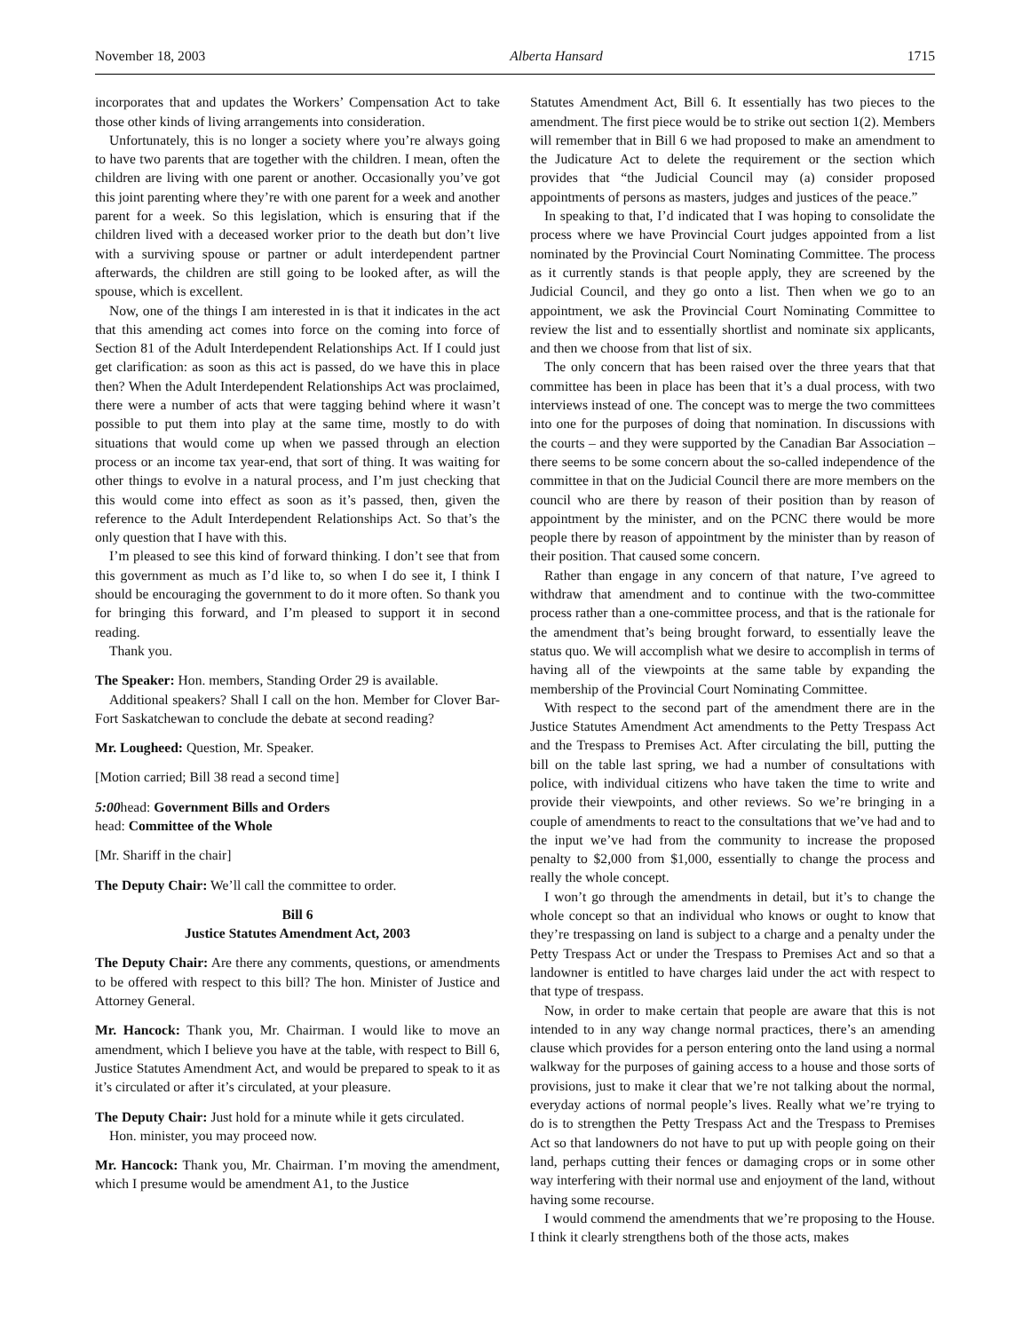November 18, 2003 Alberta Hansard 1715
incorporates that and updates the Workers’ Compensation Act to take those other kinds of living arrangements into consideration.
Unfortunately, this is no longer a society where you’re always going to have two parents that are together with the children. I mean, often the children are living with one parent or another. Occasionally you’ve got this joint parenting where they’re with one parent for a week and another parent for a week. So this legislation, which is ensuring that if the children lived with a deceased worker prior to the death but don’t live with a surviving spouse or partner or adult interdependent partner afterwards, the children are still going to be looked after, as will the spouse, which is excellent.
Now, one of the things I am interested in is that it indicates in the act that this amending act comes into force on the coming into force of Section 81 of the Adult Interdependent Relationships Act. If I could just get clarification: as soon as this act is passed, do we have this in place then? When the Adult Interdependent Relationships Act was proclaimed, there were a number of acts that were tagging behind where it wasn’t possible to put them into play at the same time, mostly to do with situations that would come up when we passed through an election process or an income tax year-end, that sort of thing. It was waiting for other things to evolve in a natural process, and I’m just checking that this would come into effect as soon as it’s passed, then, given the reference to the Adult Interdependent Relationships Act. So that’s the only question that I have with this.
I’m pleased to see this kind of forward thinking. I don’t see that from this government as much as I’d like to, so when I do see it, I think I should be encouraging the government to do it more often. So thank you for bringing this forward, and I’m pleased to support it in second reading.
Thank you.
The Speaker: Hon. members, Standing Order 29 is available.
Additional speakers? Shall I call on the hon. Member for Clover Bar-Fort Saskatchewan to conclude the debate at second reading?
Mr. Lougheed: Question, Mr. Speaker.
[Motion carried; Bill 38 read a second time]
5:00head: Government Bills and Orders
head: Committee of the Whole
[Mr. Shariff in the chair]
The Deputy Chair: We’ll call the committee to order.
Bill 6
Justice Statutes Amendment Act, 2003
The Deputy Chair: Are there any comments, questions, or amendments to be offered with respect to this bill? The hon. Minister of Justice and Attorney General.
Mr. Hancock: Thank you, Mr. Chairman. I would like to move an amendment, which I believe you have at the table, with respect to Bill 6, Justice Statutes Amendment Act, and would be prepared to speak to it as it’s circulated or after it’s circulated, at your pleasure.
The Deputy Chair: Just hold for a minute while it gets circulated.
Hon. minister, you may proceed now.
Mr. Hancock: Thank you, Mr. Chairman. I’m moving the amendment, which I presume would be amendment A1, to the Justice
Statutes Amendment Act, Bill 6. It essentially has two pieces to the amendment. The first piece would be to strike out section 1(2). Members will remember that in Bill 6 we had proposed to make an amendment to the Judicature Act to delete the requirement or the section which provides that “the Judicial Council may (a) consider proposed appointments of persons as masters, judges and justices of the peace.”
In speaking to that, I’d indicated that I was hoping to consolidate the process where we have Provincial Court judges appointed from a list nominated by the Provincial Court Nominating Committee. The process as it currently stands is that people apply, they are screened by the Judicial Council, and they go onto a list. Then when we go to an appointment, we ask the Provincial Court Nominating Committee to review the list and to essentially shortlist and nominate six applicants, and then we choose from that list of six.
The only concern that has been raised over the three years that that committee has been in place has been that it’s a dual process, with two interviews instead of one. The concept was to merge the two committees into one for the purposes of doing that nomination. In discussions with the courts – and they were supported by the Canadian Bar Association – there seems to be some concern about the so-called independence of the committee in that on the Judicial Council there are more members on the council who are there by reason of their position than by reason of appointment by the minister, and on the PCNC there would be more people there by reason of appointment by the minister than by reason of their position. That caused some concern.
Rather than engage in any concern of that nature, I’ve agreed to withdraw that amendment and to continue with the two-committee process rather than a one-committee process, and that is the rationale for the amendment that’s being brought forward, to essentially leave the status quo. We will accomplish what we desire to accomplish in terms of having all of the viewpoints at the same table by expanding the membership of the Provincial Court Nominating Committee.
With respect to the second part of the amendment there are in the Justice Statutes Amendment Act amendments to the Petty Trespass Act and the Trespass to Premises Act. After circulating the bill, putting the bill on the table last spring, we had a number of consultations with police, with individual citizens who have taken the time to write and provide their viewpoints, and other reviews. So we’re bringing in a couple of amendments to react to the consultations that we’ve had and to the input we’ve had from the community to increase the proposed penalty to $2,000 from $1,000, essentially to change the process and really the whole concept.
I won’t go through the amendments in detail, but it’s to change the whole concept so that an individual who knows or ought to know that they’re trespassing on land is subject to a charge and a penalty under the Petty Trespass Act or under the Trespass to Premises Act and so that a landowner is entitled to have charges laid under the act with respect to that type of trespass.
Now, in order to make certain that people are aware that this is not intended to in any way change normal practices, there’s an amending clause which provides for a person entering onto the land using a normal walkway for the purposes of gaining access to a house and those sorts of provisions, just to make it clear that we’re not talking about the normal, everyday actions of normal people’s lives. Really what we’re trying to do is to strengthen the Petty Trespass Act and the Trespass to Premises Act so that landowners do not have to put up with people going on their land, perhaps cutting their fences or damaging crops or in some other way interfering with their normal use and enjoyment of the land, without having some recourse.
I would commend the amendments that we’re proposing to the House. I think it clearly strengthens both of the those acts, makes